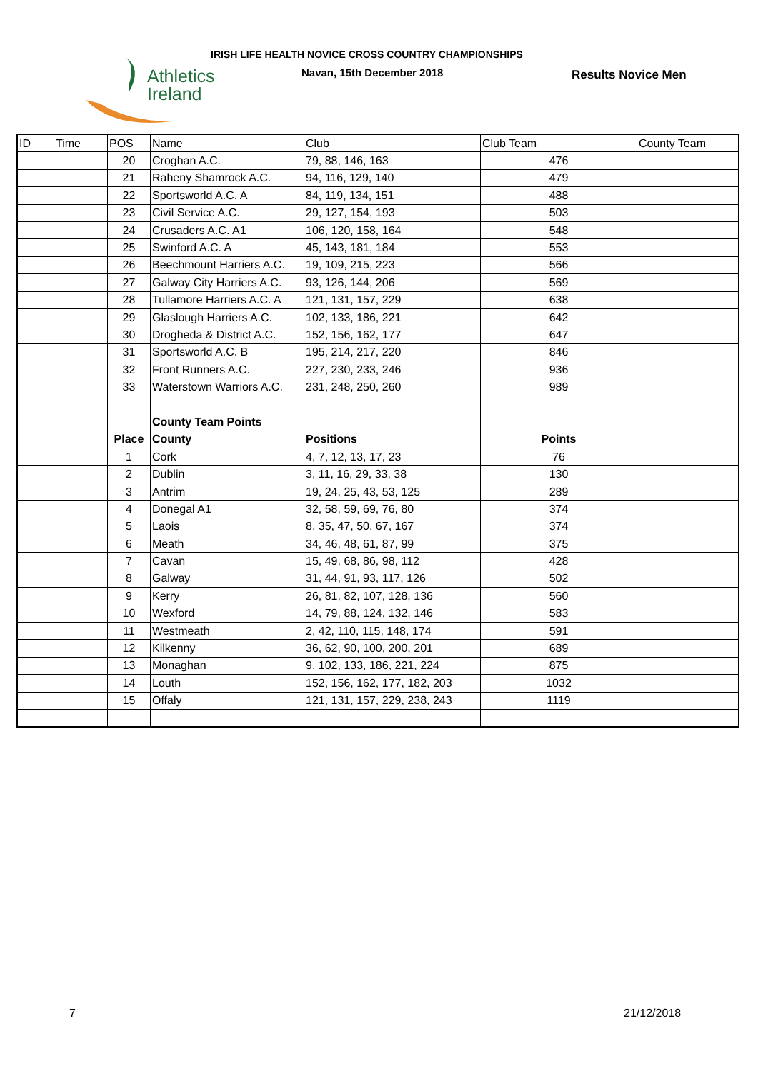Athletics
Ireland
IRISH LIFE HEALTH NOVICE CROSS COUNTRY CHAMPIONSHIPS
Navan, 15th December 2018 Results Novice Men
| ID | Time | POS | Name | Club | Club Team | County Team |
| --- | --- | --- | --- | --- | --- | --- |
| | | 20 | Croghan A.C. | 79, 88, 146, 163 | 476 | |
| | | 21 | Raheny Shamrock A.C. | 94, 116, 129, 140 | 479 | |
| | | 22 | Sportsworld A.C. A | 84, 119, 134, 151 | 488 | |
| | | 23 | Civil Service A.C. | 29, 127, 154, 193 | 503 | |
| | | 24 | Crusaders A.C. A1 | 106, 120, 158, 164 | 548 | |
| | | 25 | Swinford A.C. A | 45, 143, 181, 184 | 553 | |
| | | 26 | Beechmount Harriers A.C. | 19, 109, 215, 223 | 566 | |
| | | 27 | Galway City Harriers A.C. | 93, 126, 144, 206 | 569 | |
| | | 28 | Tullamore Harriers A.C. A | 121, 131, 157, 229 | 638 | |
| | | 29 | Glaslough Harriers A.C. | 102, 133, 186, 221 | 642 | |
| | | 30 | Drogheda & District A.C. | 152, 156, 162, 177 | 647 | |
| | | 31 | Sportsworld A.C. B | 195, 214, 217, 220 | 846 | |
| | | 32 | Front Runners A.C. | 227, 230, 233, 246 | 936 | |
| | | 33 | Waterstown Warriors A.C. | 231, 248, 250, 260 | 989 | |
| | | | County Team Points | | | |
| | | Place | County | Positions | Points | |
| | | 1 | Cork | 4, 7, 12, 13, 17, 23 | 76 | |
| | | 2 | Dublin | 3, 11, 16, 29, 33, 38 | 130 | |
| | | 3 | Antrim | 19, 24, 25, 43, 53, 125 | 289 | |
| | | 4 | Donegal A1 | 32, 58, 59, 69, 76, 80 | 374 | |
| | | 5 | Laois | 8, 35, 47, 50, 67, 167 | 374 | |
| | | 6 | Meath | 34, 46, 48, 61, 87, 99 | 375 | |
| | | 7 | Cavan | 15, 49, 68, 86, 98, 112 | 428 | |
| | | 8 | Galway | 31, 44, 91, 93, 117, 126 | 502 | |
| | | 9 | Kerry | 26, 81, 82, 107, 128, 136 | 560 | |
| | | 10 | Wexford | 14, 79, 88, 124, 132, 146 | 583 | |
| | | 11 | Westmeath | 2, 42, 110, 115, 148, 174 | 591 | |
| | | 12 | Kilkenny | 36, 62, 90, 100, 200, 201 | 689 | |
| | | 13 | Monaghan | 9, 102, 133, 186, 221, 224 | 875 | |
| | | 14 | Louth | 152, 156, 162, 177, 182, 203 | 1032 | |
| | | 15 | Offaly | 121, 131, 157, 229, 238, 243 | 1119 | |
7 21/12/2018